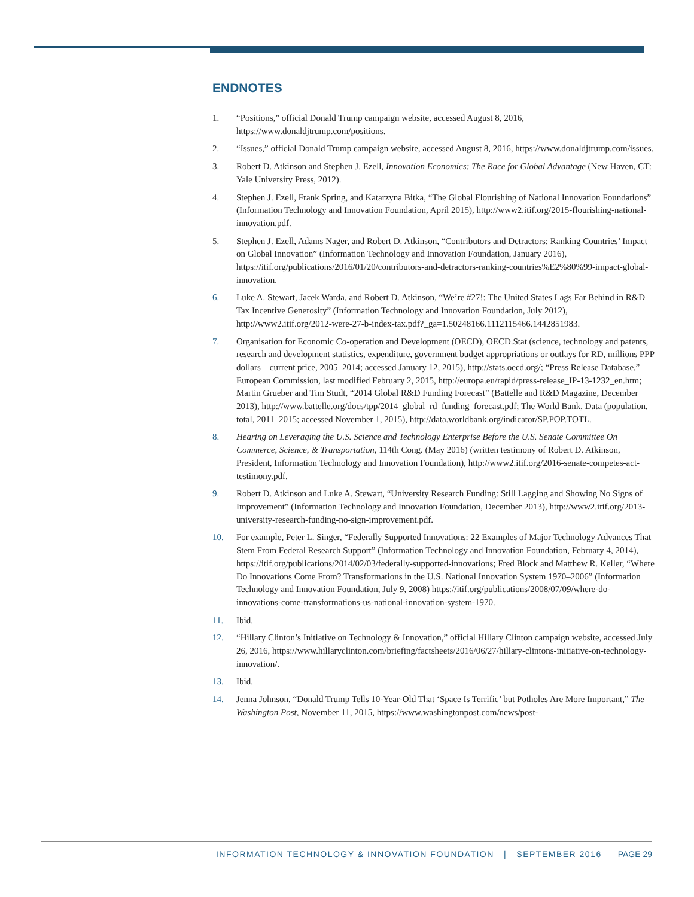ENDNOTES
1. “Positions,” official Donald Trump campaign website, accessed August 8, 2016, https://www.donaldjtrump.com/positions.
2. “Issues,” official Donald Trump campaign website, accessed August 8, 2016, https://www.donaldjtrump.com/issues.
3. Robert D. Atkinson and Stephen J. Ezell, Innovation Economics: The Race for Global Advantage (New Haven, CT: Yale University Press, 2012).
4. Stephen J. Ezell, Frank Spring, and Katarzyna Bitka, “The Global Flourishing of National Innovation Foundations” (Information Technology and Innovation Foundation, April 2015), http://www2.itif.org/2015-flourishing-national-innovation.pdf.
5. Stephen J. Ezell, Adams Nager, and Robert D. Atkinson, “Contributors and Detractors: Ranking Countries’ Impact on Global Innovation” (Information Technology and Innovation Foundation, January 2016), https://itif.org/publications/2016/01/20/contributors-and-detractors-ranking-countries%E2%80%99-impact-global-innovation.
6. Luke A. Stewart, Jacek Warda, and Robert D. Atkinson, “We’re #27!: The United States Lags Far Behind in R&D Tax Incentive Generosity” (Information Technology and Innovation Foundation, July 2012), http://www2.itif.org/2012-were-27-b-index-tax.pdf?_ga=1.50248166.1112115466.1442851983.
7. Organisation for Economic Co-operation and Development (OECD), OECD.Stat (science, technology and patents, research and development statistics, expenditure, government budget appropriations or outlays for RD, millions PPP dollars – current price, 2005–2014; accessed January 12, 2015), http://stats.oecd.org/; “Press Release Database,” European Commission, last modified February 2, 2015, http://europa.eu/rapid/press-release_IP-13-1232_en.htm; Martin Grueber and Tim Studt, “2014 Global R&D Funding Forecast” (Battelle and R&D Magazine, December 2013), http://www.battelle.org/docs/tpp/2014_global_rd_funding_forecast.pdf; The World Bank, Data (population, total, 2011–2015; accessed November 1, 2015), http://data.worldbank.org/indicator/SP.POP.TOTL.
8. Hearing on Leveraging the U.S. Science and Technology Enterprise Before the U.S. Senate Committee On Commerce, Science, & Transportation, 114th Cong. (May 2016) (written testimony of Robert D. Atkinson, President, Information Technology and Innovation Foundation), http://www2.itif.org/2016-senate-competes-act-testimony.pdf.
9. Robert D. Atkinson and Luke A. Stewart, “University Research Funding: Still Lagging and Showing No Signs of Improvement” (Information Technology and Innovation Foundation, December 2013), http://www2.itif.org/2013-university-research-funding-no-sign-improvement.pdf.
10. For example, Peter L. Singer, “Federally Supported Innovations: 22 Examples of Major Technology Advances That Stem From Federal Research Support” (Information Technology and Innovation Foundation, February 4, 2014), https://itif.org/publications/2014/02/03/federally-supported-innovations; Fred Block and Matthew R. Keller, “Where Do Innovations Come From? Transformations in the U.S. National Innovation System 1970–2006” (Information Technology and Innovation Foundation, July 9, 2008) https://itif.org/publications/2008/07/09/where-do-innovations-come-transformations-us-national-innovation-system-1970.
11. Ibid.
12. “Hillary Clinton’s Initiative on Technology & Innovation,” official Hillary Clinton campaign website, accessed July 26, 2016, https://www.hillaryclinton.com/briefing/factsheets/2016/06/27/hillary-clintons-initiative-on-technology-innovation/.
13. Ibid.
14. Jenna Johnson, “Donald Trump Tells 10-Year-Old That ‘Space Is Terrific’ but Potholes Are More Important,” The Washington Post, November 11, 2015, https://www.washingtonpost.com/news/post-
INFORMATION TECHNOLOGY & INNOVATION FOUNDATION | SEPTEMBER 2016 PAGE 29